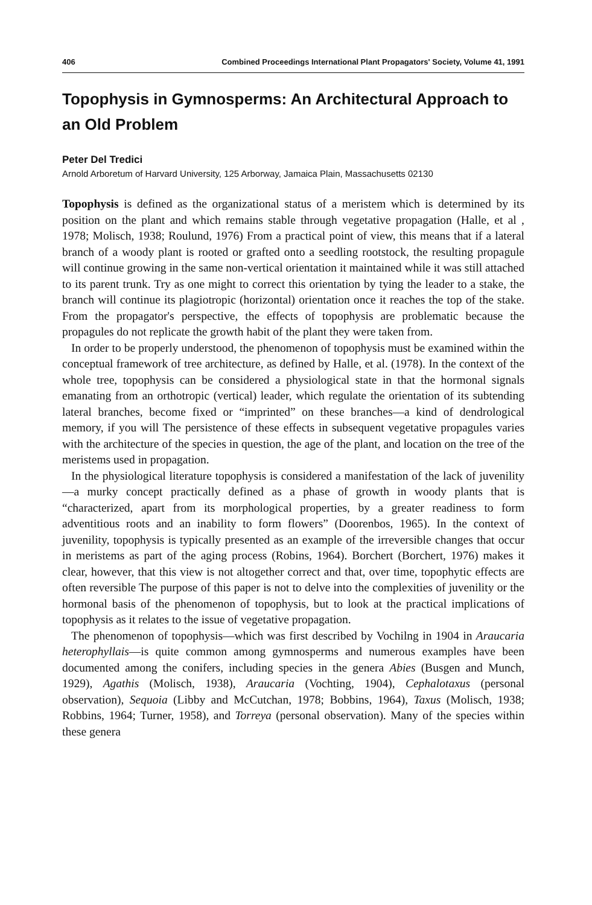406 Combined Proceedings International Plant Propagators' Society, Volume 41, 1991
Topophysis in Gymnosperms: An Architectural Approach to an Old Problem
Peter Del Tredici
Arnold Arboretum of Harvard University, 125 Arborway, Jamaica Plain, Massachusetts 02130
Topophysis is defined as the organizational status of a meristem which is determined by its position on the plant and which remains stable through vegetative propagation (Halle, et al , 1978; Molisch, 1938; Roulund, 1976) From a practical point of view, this means that if a lateral branch of a woody plant is rooted or grafted onto a seedling rootstock, the resulting propagule will continue growing in the same non-vertical orientation it maintained while it was still attached to its parent trunk. Try as one might to correct this orientation by tying the leader to a stake, the branch will continue its plagiotropic (horizontal) orientation once it reaches the top of the stake. From the propagator's perspective, the effects of topophysis are problematic because the propagules do not replicate the growth habit of the plant they were taken from.
In order to be properly understood, the phenomenon of topophysis must be examined within the conceptual framework of tree architecture, as defined by Halle, et al. (1978). In the context of the whole tree, topophysis can be considered a physiological state in that the hormonal signals emanating from an orthotropic (vertical) leader, which regulate the orientation of its subtending lateral branches, become fixed or “imprinted” on these branches—a kind of dendrological memory, if you will The persistence of these effects in subsequent vegetative propagules varies with the architecture of the species in question, the age of the plant, and location on the tree of the meristems used in propagation.
In the physiological literature topophysis is considered a manifestation of the lack of juvenility—a murky concept practically defined as a phase of growth in woody plants that is “characterized, apart from its morphological properties, by a greater readiness to form adventitious roots and an inability to form flowers” (Doorenbos, 1965). In the context of juvenility, topophysis is typically presented as an example of the irreversible changes that occur in meristems as part of the aging process (Robins, 1964). Borchert (Borchert, 1976) makes it clear, however, that this view is not altogether correct and that, over time, topophytic effects are often reversible The purpose of this paper is not to delve into the complexities of juvenility or the hormonal basis of the phenomenon of topophysis, but to look at the practical implications of topophysis as it relates to the issue of vegetative propagation.
The phenomenon of topophysis—which was first described by Vochilng in 1904 in Araucaria heterophyllais—is quite common among gymnosperms and numerous examples have been documented among the conifers, including species in the genera Abies (Busgen and Munch, 1929), Agathis (Molisch, 1938), Araucaria (Vochting, 1904), Cephalotaxus (personal observation), Sequoia (Libby and McCutchan, 1978; Bobbins, 1964), Taxus (Molisch, 1938; Robbins, 1964; Turner, 1958), and Torreya (personal observation). Many of the species within these genera